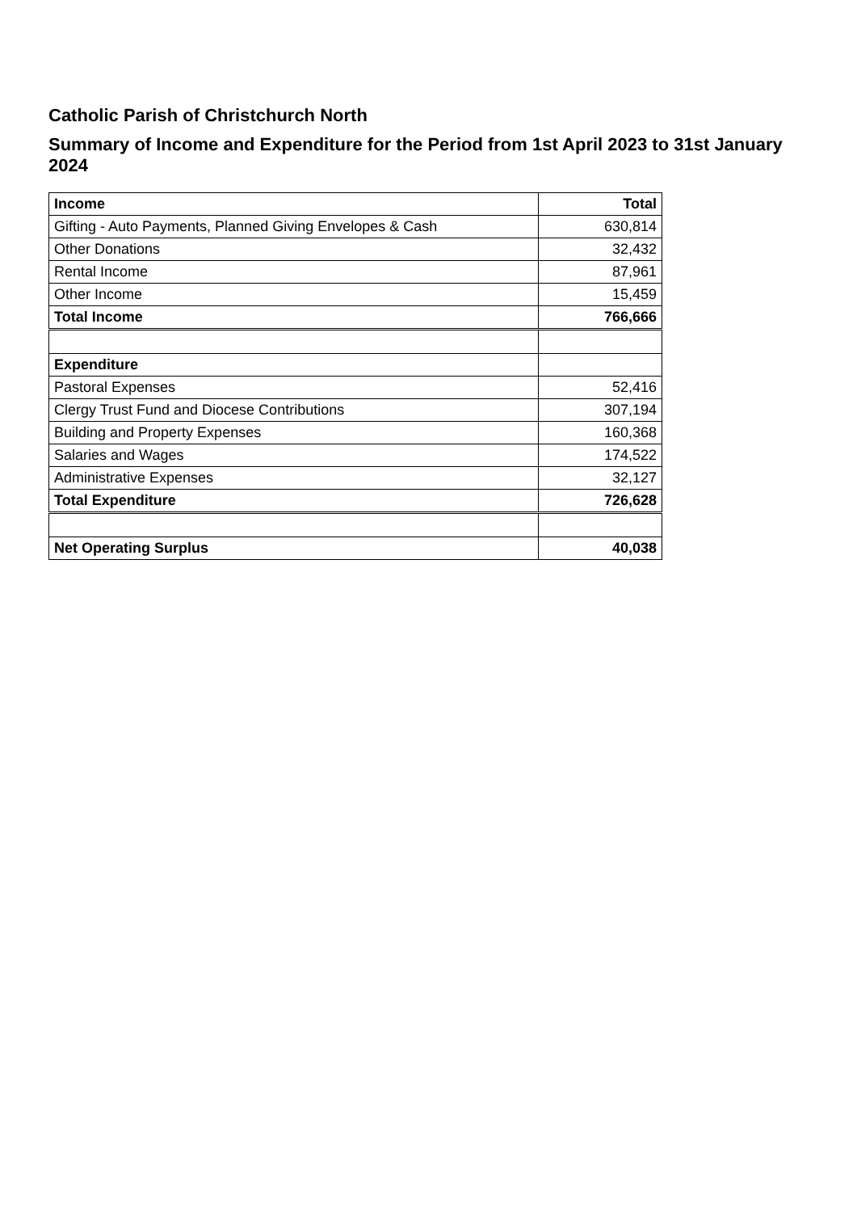Catholic Parish of Christchurch North
Summary of Income and Expenditure for the Period from 1st April 2023 to 31st January 2024
| Income | Total |
| --- | --- |
| Gifting - Auto Payments, Planned Giving Envelopes & Cash | 630,814 |
| Other Donations | 32,432 |
| Rental Income | 87,961 |
| Other Income | 15,459 |
| Total Income | 766,666 |
| Expenditure | |
| Pastoral Expenses | 52,416 |
| Clergy Trust Fund and Diocese Contributions | 307,194 |
| Building and Property Expenses | 160,368 |
| Salaries and Wages | 174,522 |
| Administrative Expenses | 32,127 |
| Total Expenditure | 726,628 |
| Net Operating Surplus | 40,038 |